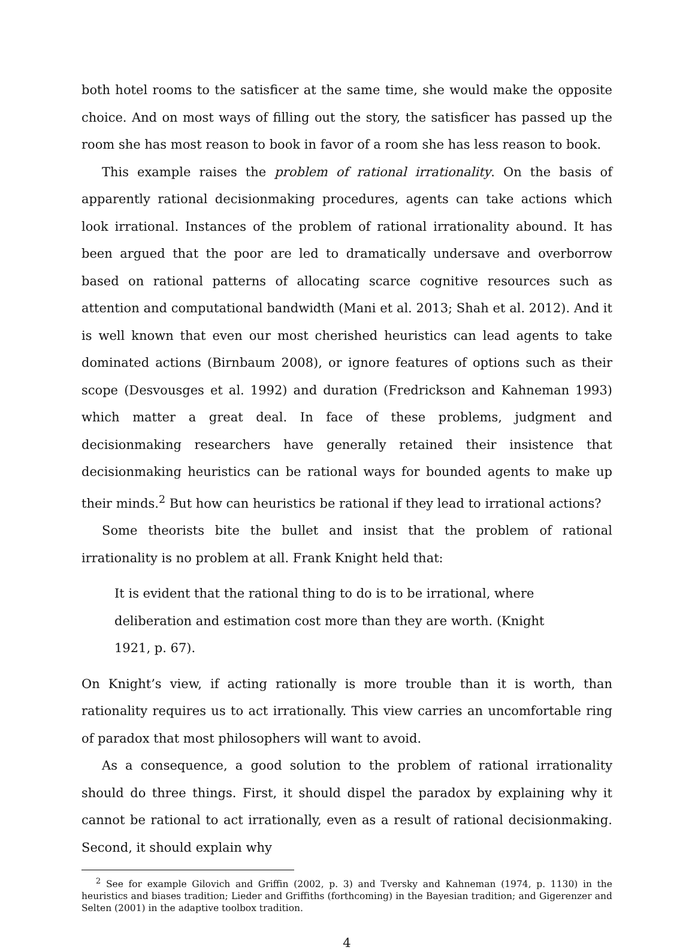both hotel rooms to the satisficer at the same time, she would make the opposite choice. And on most ways of filling out the story, the satisficer has passed up the room she has most reason to book in favor of a room she has less reason to book.
This example raises the problem of rational irrationality. On the basis of apparently rational decisionmaking procedures, agents can take actions which look irrational. Instances of the problem of rational irrationality abound. It has been argued that the poor are led to dramatically undersave and overborrow based on rational patterns of allocating scarce cognitive resources such as attention and computational bandwidth (Mani et al. 2013; Shah et al. 2012). And it is well known that even our most cherished heuristics can lead agents to take dominated actions (Birnbaum 2008), or ignore features of options such as their scope (Desvousges et al. 1992) and duration (Fredrickson and Kahneman 1993) which matter a great deal. In face of these problems, judgment and decisionmaking researchers have generally retained their insistence that decisionmaking heuristics can be rational ways for bounded agents to make up their minds.<sup>2</sup> But how can heuristics be rational if they lead to irrational actions?
Some theorists bite the bullet and insist that the problem of rational irrationality is no problem at all. Frank Knight held that:
It is evident that the rational thing to do is to be irrational, where deliberation and estimation cost more than they are worth. (Knight 1921, p. 67).
On Knight’s view, if acting rationally is more trouble than it is worth, than rationality requires us to act irrationally. This view carries an uncomfortable ring of paradox that most philosophers will want to avoid.
As a consequence, a good solution to the problem of rational irrationality should do three things. First, it should dispel the paradox by explaining why it cannot be rational to act irrationally, even as a result of rational decisionmaking. Second, it should explain why
<sup>2</sup> See for example Gilovich and Griffin (2002, p. 3) and Tversky and Kahneman (1974, p. 1130) in the heuristics and biases tradition; Lieder and Griffiths (forthcoming) in the Bayesian tradition; and Gigerenzer and Selten (2001) in the adaptive toolbox tradition.
4